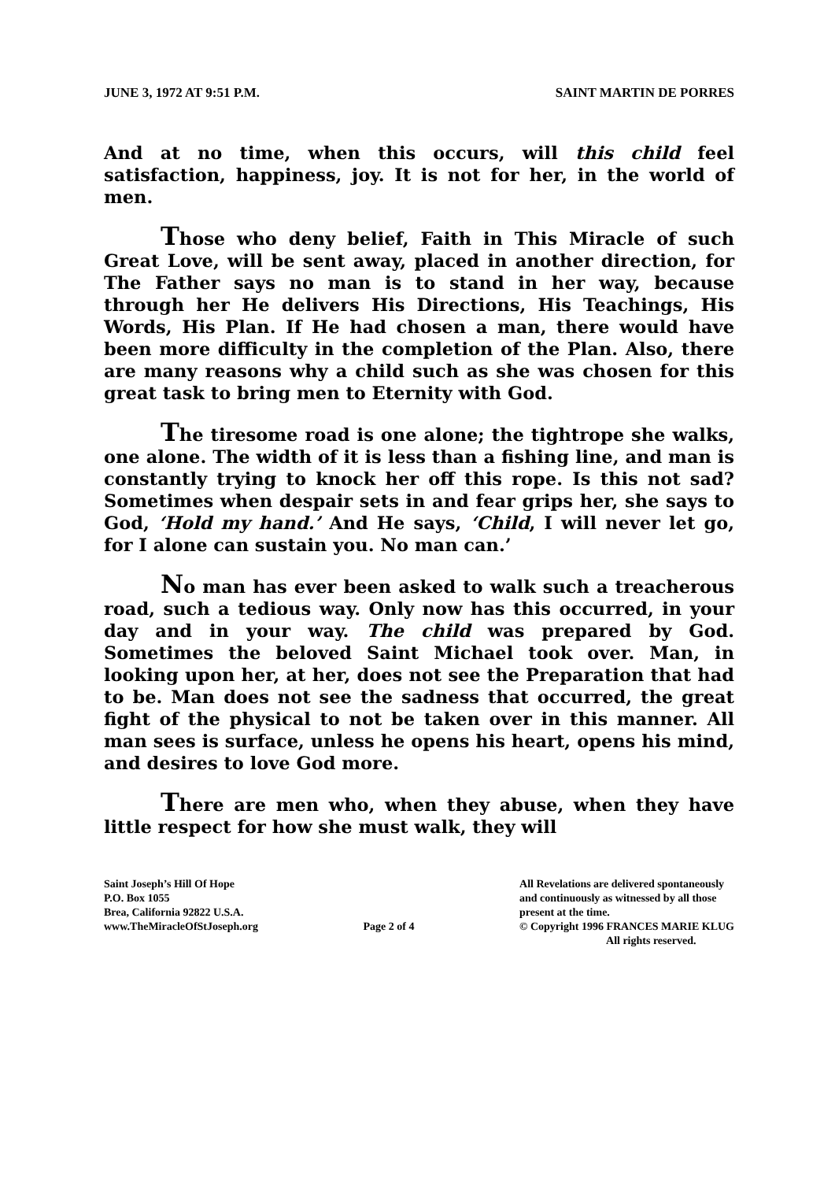JUNE 3, 1972 AT 9:51 P.M. SAINT MARTIN DE PORRES
And at no time, when this occurs, will this child feel satisfaction, happiness, joy. It is not for her, in the world of men.
Those who deny belief, Faith in This Miracle of such Great Love, will be sent away, placed in another direction, for The Father says no man is to stand in her way, because through her He delivers His Directions, His Teachings, His Words, His Plan. If He had chosen a man, there would have been more difficulty in the completion of the Plan. Also, there are many reasons why a child such as she was chosen for this great task to bring men to Eternity with God.
The tiresome road is one alone; the tightrope she walks, one alone. The width of it is less than a fishing line, and man is constantly trying to knock her off this rope. Is this not sad? Sometimes when despair sets in and fear grips her, she says to God, ‘Hold my hand.’ And He says, ‘Child, I will never let go, for I alone can sustain you. No man can.’
No man has ever been asked to walk such a treacherous road, such a tedious way. Only now has this occurred, in your day and in your way. The child was prepared by God. Sometimes the beloved Saint Michael took over. Man, in looking upon her, at her, does not see the Preparation that had to be. Man does not see the sadness that occurred, the great fight of the physical to not be taken over in this manner. All man sees is surface, unless he opens his heart, opens his mind, and desires to love God more.
There are men who, when they abuse, when they have little respect for how she must walk, they will
Saint Joseph’s Hill Of Hope
P.O. Box 1055
Brea, California 92822 U.S.A.
www.TheMiracleOfStJoseph.org
Page 2 of 4
All Revelations are delivered spontaneously
and continuously as witnessed by all those
present at the time.
© Copyright 1996 FRANCES MARIE KLUG
All rights reserved.